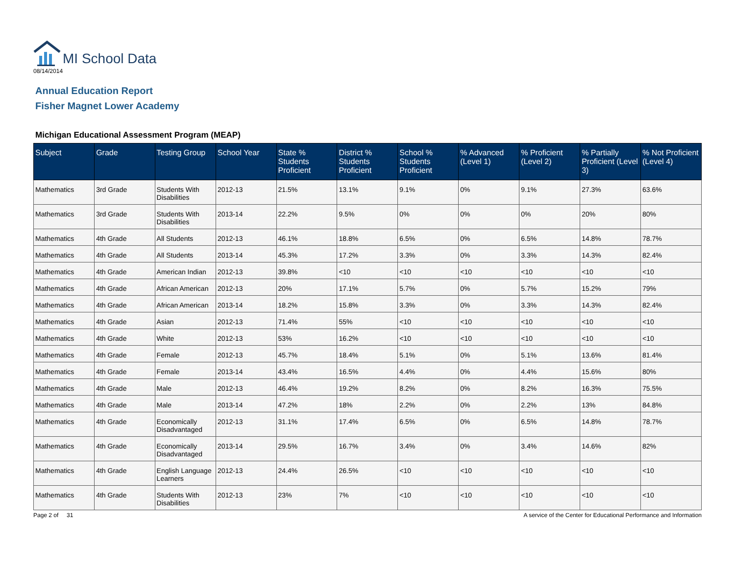MI School Data
08/14/2014
Annual Education Report
Fisher Magnet Lower Academy
Michigan Educational Assessment Program (MEAP)
| Subject | Grade | Testing Group | School Year | State % Students Proficient | District % Students Proficient | School % Students Proficient | % Advanced (Level 1) | % Proficient (Level 2) | % Partially Proficient (Level 3) | % Not Proficient (Level 4) |
| --- | --- | --- | --- | --- | --- | --- | --- | --- | --- | --- |
| Mathematics | 3rd Grade | Students With Disabilities | 2012-13 | 21.5% | 13.1% | 9.1% | 0% | 9.1% | 27.3% | 63.6% |
| Mathematics | 3rd Grade | Students With Disabilities | 2013-14 | 22.2% | 9.5% | 0% | 0% | 0% | 20% | 80% |
| Mathematics | 4th Grade | All Students | 2012-13 | 46.1% | 18.8% | 6.5% | 0% | 6.5% | 14.8% | 78.7% |
| Mathematics | 4th Grade | All Students | 2013-14 | 45.3% | 17.2% | 3.3% | 0% | 3.3% | 14.3% | 82.4% |
| Mathematics | 4th Grade | American Indian | 2012-13 | 39.8% | <10 | <10 | <10 | <10 | <10 | <10 |
| Mathematics | 4th Grade | African American | 2012-13 | 20% | 17.1% | 5.7% | 0% | 5.7% | 15.2% | 79% |
| Mathematics | 4th Grade | African American | 2013-14 | 18.2% | 15.8% | 3.3% | 0% | 3.3% | 14.3% | 82.4% |
| Mathematics | 4th Grade | Asian | 2012-13 | 71.4% | 55% | <10 | <10 | <10 | <10 | <10 |
| Mathematics | 4th Grade | White | 2012-13 | 53% | 16.2% | <10 | <10 | <10 | <10 | <10 |
| Mathematics | 4th Grade | Female | 2012-13 | 45.7% | 18.4% | 5.1% | 0% | 5.1% | 13.6% | 81.4% |
| Mathematics | 4th Grade | Female | 2013-14 | 43.4% | 16.5% | 4.4% | 0% | 4.4% | 15.6% | 80% |
| Mathematics | 4th Grade | Male | 2012-13 | 46.4% | 19.2% | 8.2% | 0% | 8.2% | 16.3% | 75.5% |
| Mathematics | 4th Grade | Male | 2013-14 | 47.2% | 18% | 2.2% | 0% | 2.2% | 13% | 84.8% |
| Mathematics | 4th Grade | Economically Disadvantaged | 2012-13 | 31.1% | 17.4% | 6.5% | 0% | 6.5% | 14.8% | 78.7% |
| Mathematics | 4th Grade | Economically Disadvantaged | 2013-14 | 29.5% | 16.7% | 3.4% | 0% | 3.4% | 14.6% | 82% |
| Mathematics | 4th Grade | English Language Learners | 2012-13 | 24.4% | 26.5% | <10 | <10 | <10 | <10 | <10 |
| Mathematics | 4th Grade | Students With Disabilities | 2012-13 | 23% | 7% | <10 | <10 | <10 | <10 | <10 |
Page 2 of 31 A service of the Center for Educational Performance and Information